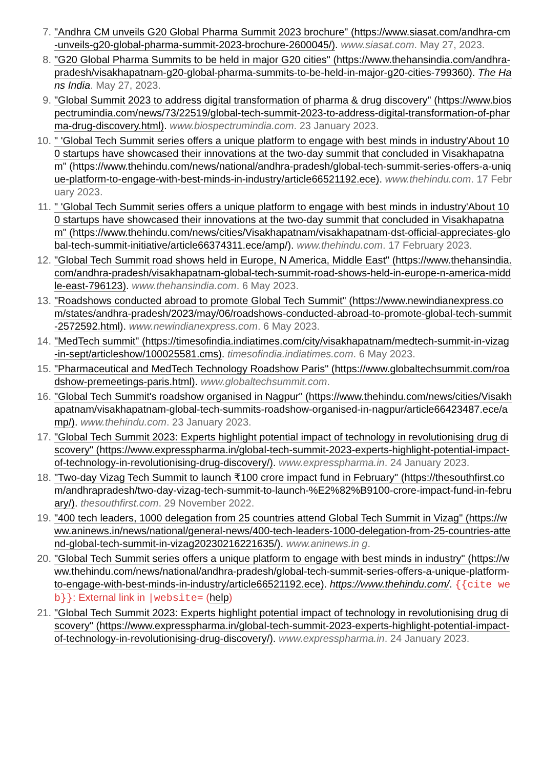7. "Andhra CM unveils G20 Global Pharma Summit 2023 brochure" (https://www.siasat.com/andhra-cm-unveils-g20-global-pharma-summit-2023-brochure-2600045/). www.siasat.com. May 27, 2023.
8. "G20 Global Pharma Summits to be held in major G20 cities" (https://www.thehansindia.com/andhra-pradesh/visakhapatnam-g20-global-pharma-summits-to-be-held-in-major-g20-cities-799360). The Hans India. May 27, 2023.
9. "Global Summit 2023 to address digital transformation of pharma & drug discovery" (https://www.biospectrumindia.com/news/73/22519/global-tech-summit-2023-to-address-digital-transformation-of-pharma-drug-discovery.html). www.biospectrumindia.com. 23 January 2023.
10. " 'Global Tech Summit series offers a unique platform to engage with best minds in industry'About 100 startups have showcased their innovations at the two-day summit that concluded in Visakhapatnam" (https://www.thehindu.com/news/national/andhra-pradesh/global-tech-summit-series-offers-a-unique-platform-to-engage-with-best-minds-in-industry/article66521192.ece). www.thehindu.com. 17 February 2023.
11. " 'Global Tech Summit series offers a unique platform to engage with best minds in industry'About 100 startups have showcased their innovations at the two-day summit that concluded in Visakhapatnam" (https://www.thehindu.com/news/cities/Visakhapatnam/visakhapatnam-dst-official-appreciates-global-tech-summit-initiative/article66374311.ece/amp/). www.thehindu.com. 17 February 2023.
12. "Global Tech Summit road shows held in Europe, N America, Middle East" (https://www.thehansindia.com/andhra-pradesh/visakhapatnam-global-tech-summit-road-shows-held-in-europe-n-america-middle-east-796123). www.thehansindia.com. 6 May 2023.
13. "Roadshows conducted abroad to promote Global Tech Summit" (https://www.newindianexpress.com/states/andhra-pradesh/2023/may/06/roadshows-conducted-abroad-to-promote-global-tech-summit-2572592.html). www.newindianexpress.com. 6 May 2023.
14. "MedTech summit" (https://timesofindia.indiatimes.com/city/visakhapatnam/medtech-summit-in-vizag-in-sept/articleshow/100025581.cms). timesofindia.indiatimes.com. 6 May 2023.
15. "Pharmaceutical and MedTech Technology Roadshow Paris" (https://www.globaltechsummit.com/roadshow-premeetings-paris.html). www.globaltechsummit.com.
16. "Global Tech Summit's roadshow organised in Nagpur" (https://www.thehindu.com/news/cities/Visakhapatnam/visakhapatnam-global-tech-summits-roadshow-organised-in-nagpur/article66423487.ece/amp/). www.thehindu.com. 23 January 2023.
17. "Global Tech Summit 2023: Experts highlight potential impact of technology in revolutionising drug discovery" (https://www.expresspharma.in/global-tech-summit-2023-experts-highlight-potential-impact-of-technology-in-revolutionising-drug-discovery/). www.expresspharma.in. 24 January 2023.
18. "Two-day Vizag Tech Summit to launch ₹100 crore impact fund in February" (https://thesouthfirst.com/andhrapradesh/two-day-vizag-tech-summit-to-launch-%E2%82%B9100-crore-impact-fund-in-february/). thesouthfirst.com. 29 November 2022.
19. "400 tech leaders, 1000 delegation from 25 countries attend Global Tech Summit in Vizag" (https://www.aninews.in/news/national/general-news/400-tech-leaders-1000-delegation-from-25-countries-attend-global-tech-summit-in-vizag20230216221635/). www.aninews.in g.
20. "Global Tech Summit series offers a unique platform to engage with best minds in industry" (https://www.thehindu.com/news/national/andhra-pradesh/global-tech-summit-series-offers-a-unique-platform-to-engage-with-best-minds-in-industry/article66521192.ece). https://www.thehindu.com/. {{cite web}}: External link in |website= (help)
21. "Global Tech Summit 2023: Experts highlight potential impact of technology in revolutionising drug discovery" (https://www.expresspharma.in/global-tech-summit-2023-experts-highlight-potential-impact-of-technology-in-revolutionising-drug-discovery/). www.expresspharma.in. 24 January 2023.